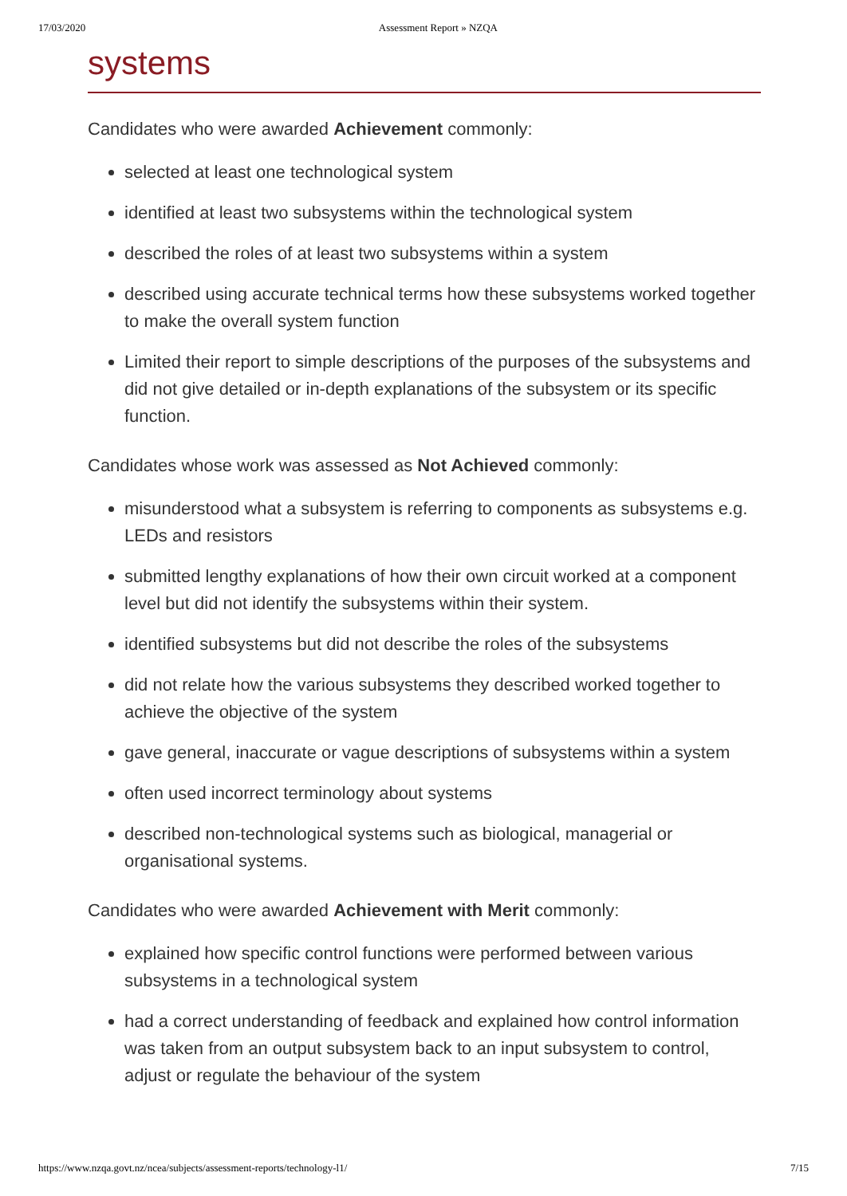17/03/2020 Assessment Report » NZQA
systems
Candidates who were awarded Achievement commonly:
selected at least one technological system
identified at least two subsystems within the technological system
described the roles of at least two subsystems within a system
described using accurate technical terms how these subsystems worked together to make the overall system function
Limited their report to simple descriptions of the purposes of the subsystems and did not give detailed or in-depth explanations of the subsystem or its specific function.
Candidates whose work was assessed as Not Achieved commonly:
misunderstood what a subsystem is referring to components as subsystems e.g. LEDs and resistors
submitted lengthy explanations of how their own circuit worked at a component level but did not identify the subsystems within their system.
identified subsystems but did not describe the roles of the subsystems
did not relate how the various subsystems they described worked together to achieve the objective of the system
gave general, inaccurate or vague descriptions of subsystems within a system
often used incorrect terminology about systems
described non-technological systems such as biological, managerial or organisational systems.
Candidates who were awarded Achievement with Merit commonly:
explained how specific control functions were performed between various subsystems in a technological system
had a correct understanding of feedback and explained how control information was taken from an output subsystem back to an input subsystem to control, adjust or regulate the behaviour of the system
https://www.nzqa.govt.nz/ncea/subjects/assessment-reports/technology-l1/ 7/15